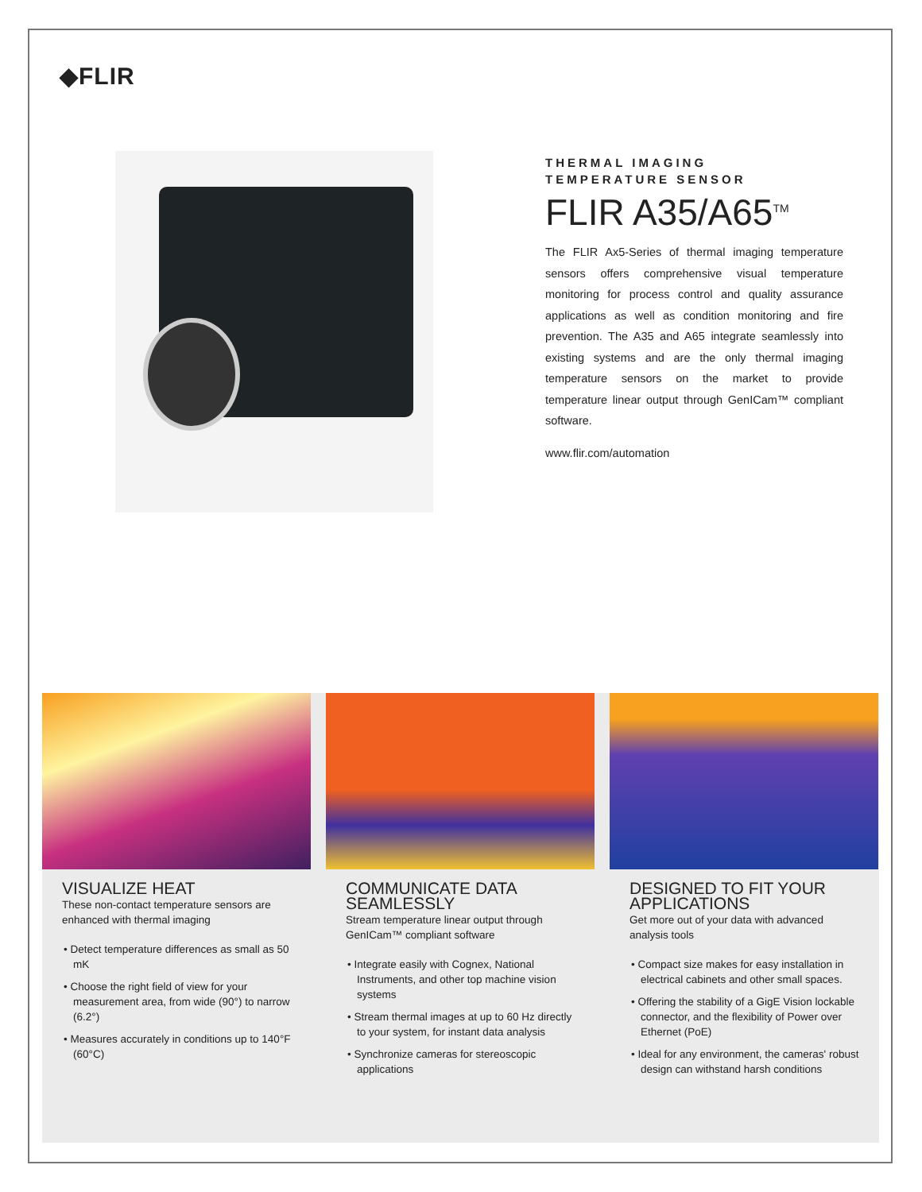◆FLIR
THERMAL IMAGING
TEMPERATURE SENSOR
FLIR A35/A65<sup>TM</sup>
The FLIR Ax5-Series of thermal imaging temperature sensors offers comprehensive visual temperature monitoring for process control and quality assurance applications as well as condition monitoring and fire prevention. The A35 and A65 integrate seamlessly into existing systems and are the only thermal imaging temperature sensors on the market to provide temperature linear output through GenICam™ compliant software.
www.flir.com/automation
VISUALIZE HEAT
These non-contact temperature sensors are enhanced with thermal imaging
• Detect temperature differences as small as 50 mK
• Choose the right field of view for your measurement area, from wide (90°) to narrow (6.2°)
• Measures accurately in conditions up to 140°F (60°C)
COMMUNICATE DATA SEAMLESSLY
Stream temperature linear output through GenICam™ compliant software
• Integrate easily with Cognex, National Instruments, and other top machine vision systems
• Stream thermal images at up to 60 Hz directly to your system, for instant data analysis
• Synchronize cameras for stereoscopic applications
DESIGNED TO FIT YOUR APPLICATIONS
Get more out of your data with advanced analysis tools
• Compact size makes for easy installation in electrical cabinets and other small spaces.
• Offering the stability of a GigE Vision lockable connector, and the flexibility of Power over Ethernet (PoE)
• Ideal for any environment, the cameras' robust design can withstand harsh conditions